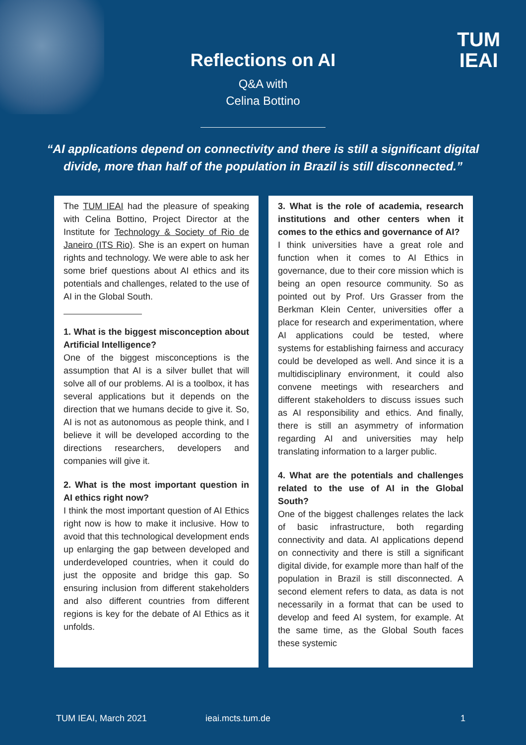TUM
IEAI
Reflections on AI
Q&A with
Celina Bottino
“AI applications depend on connectivity and there is still a significant digital divide, more than half of the population in Brazil is still disconnected.”
The TUM IEAI had the pleasure of speaking with Celina Bottino, Project Director at the Institute for Technology & Society of Rio de Janeiro (ITS Rio). She is an expert on human rights and technology. We were able to ask her some brief questions about AI ethics and its potentials and challenges, related to the use of AI in the Global South.
1. What is the biggest misconception about Artificial Intelligence?
One of the biggest misconceptions is the assumption that AI is a silver bullet that will solve all of our problems. AI is a toolbox, it has several applications but it depends on the direction that we humans decide to give it. So, AI is not as autonomous as people think, and I believe it will be developed according to the directions researchers, developers and companies will give it.
2. What is the most important question in AI ethics right now?
I think the most important question of AI Ethics right now is how to make it inclusive. How to avoid that this technological development ends up enlarging the gap between developed and underdeveloped countries, when it could do just the opposite and bridge this gap. So ensuring inclusion from different stakeholders and also different countries from different regions is key for the debate of AI Ethics as it unfolds.
3. What is the role of academia, research institutions and other centers when it comes to the ethics and governance of AI?
I think universities have a great role and function when it comes to AI Ethics in governance, due to their core mission which is being an open resource community. So as pointed out by Prof. Urs Grasser from the Berkman Klein Center, universities offer a place for research and experimentation, where AI applications could be tested, where systems for establishing fairness and accuracy could be developed as well. And since it is a multidisciplinary environment, it could also convene meetings with researchers and different stakeholders to discuss issues such as AI responsibility and ethics. And finally, there is still an asymmetry of information regarding AI and universities may help translating information to a larger public.
4. What are the potentials and challenges related to the use of AI in the Global South?
One of the biggest challenges relates the lack of basic infrastructure, both regarding connectivity and data. AI applications depend on connectivity and there is still a significant digital divide, for example more than half of the population in Brazil is still disconnected. A second element refers to data, as data is not necessarily in a format that can be used to develop and feed AI system, for example. At the same time, as the Global South faces these systemic
TUM IEAI, March 2021 ieai.mcts.tum.de 1